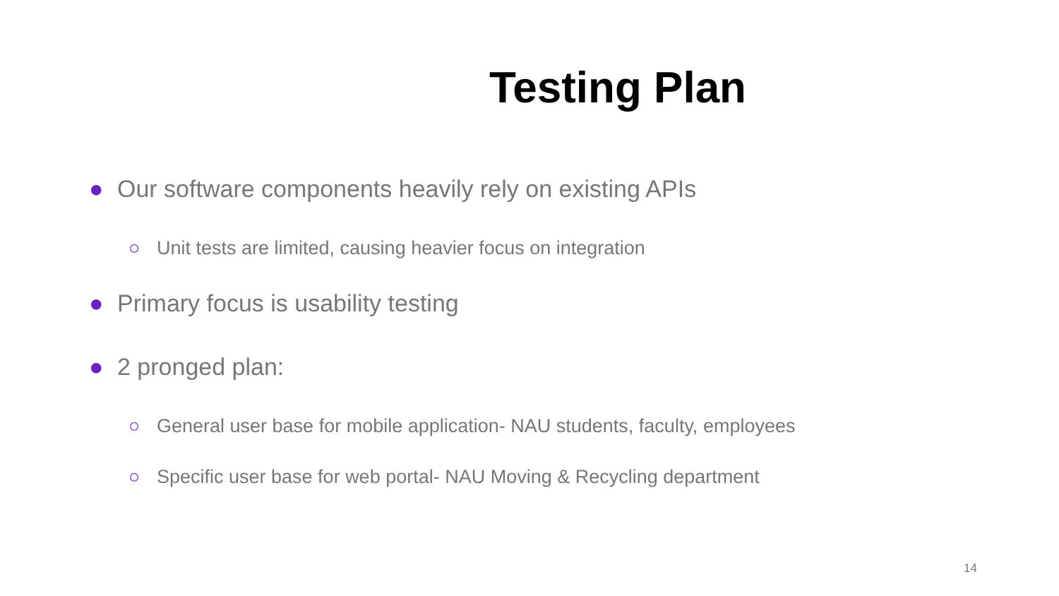Testing Plan
● Our software components heavily rely on existing APIs
○ Unit tests are limited, causing heavier focus on integration
● Primary focus is usability testing
● 2 pronged plan:
○ General user base for mobile application- NAU students, faculty, employees
○ Specific user base for web portal- NAU Moving & Recycling department
14